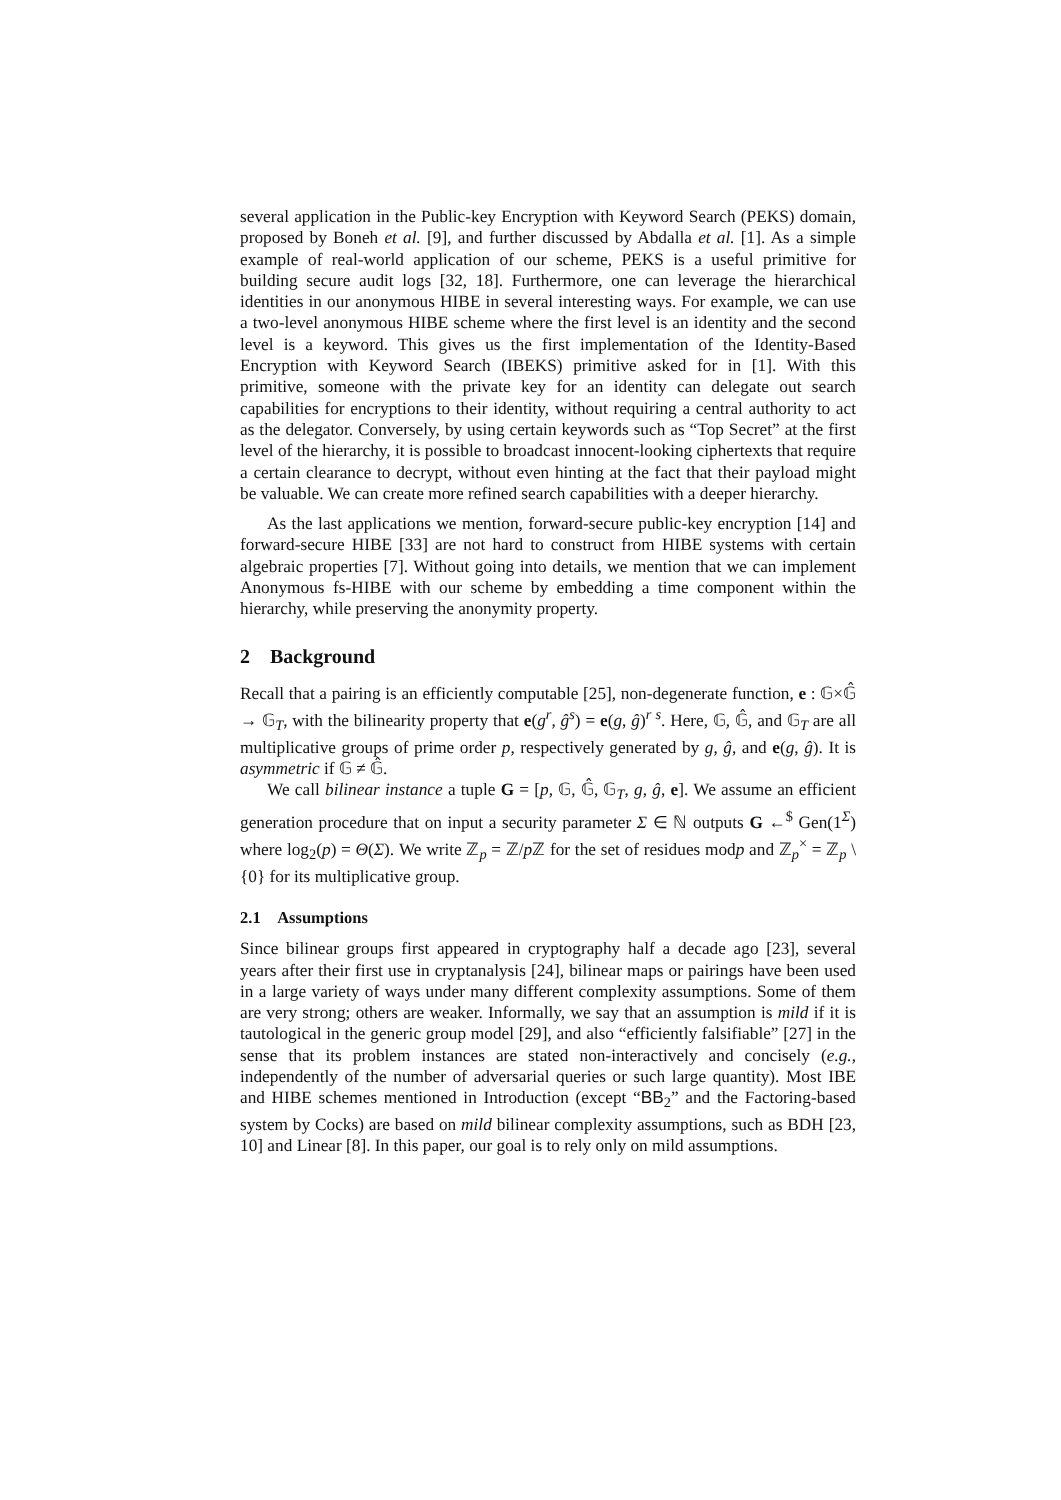several application in the Public-key Encryption with Keyword Search (PEKS) domain, proposed by Boneh et al. [9], and further discussed by Abdalla et al. [1]. As a simple example of real-world application of our scheme, PEKS is a useful primitive for building secure audit logs [32, 18]. Furthermore, one can leverage the hierarchical identities in our anonymous HIBE in several interesting ways. For example, we can use a two-level anonymous HIBE scheme where the first level is an identity and the second level is a keyword. This gives us the first implementation of the Identity-Based Encryption with Keyword Search (IBEKS) primitive asked for in [1]. With this primitive, someone with the private key for an identity can delegate out search capabilities for encryptions to their identity, without requiring a central authority to act as the delegator. Conversely, by using certain keywords such as “Top Secret” at the first level of the hierarchy, it is possible to broadcast innocent-looking ciphertexts that require a certain clearance to decrypt, without even hinting at the fact that their payload might be valuable. We can create more refined search capabilities with a deeper hierarchy.
As the last applications we mention, forward-secure public-key encryption [14] and forward-secure HIBE [33] are not hard to construct from HIBE systems with certain algebraic properties [7]. Without going into details, we mention that we can implement Anonymous fs-HIBE with our scheme by embedding a time component within the hierarchy, while preserving the anonymity property.
2 Background
Recall that a pairing is an efficiently computable [25], non-degenerate function, e : 𝔾×𝔾̂ → 𝔾<sub>T</sub>, with the bilinearity property that e(g<sup>r</sup>, ĝ<sup>s</sup>) = e(g, ĝ)<sup>r s</sup>. Here, 𝔾, 𝔾̂, and 𝔾<sub>T</sub> are all multiplicative groups of prime order p, respectively generated by g, ĝ, and e(g, ĝ). It is asymmetric if 𝔾 ≠ 𝔾̂.
We call bilinear instance a tuple G = [p, 𝔾, 𝔾̂, 𝔾<sub>T</sub>, g, ĝ, e]. We assume an efficient generation procedure that on input a security parameter Σ ∈ ℕ outputs G ←<sup>$</sup> Gen(1<sup>Σ</sup>) where log<sub>2</sub>(p) = Θ(Σ). We write ℤ<sub>p</sub> = ℤ/p ℤ for the set of residues modp and ℤ<sub>p</sub><sup>×</sup> = ℤ<sub>p</sub> \ {0} for its multiplicative group.
2.1 Assumptions
Since bilinear groups first appeared in cryptography half a decade ago [23], several years after their first use in cryptanalysis [24], bilinear maps or pairings have been used in a large variety of ways under many different complexity assumptions. Some of them are very strong; others are weaker. Informally, we say that an assumption is mild if it is tautological in the generic group model [29], and also “efficiently falsifiable” [27] in the sense that its problem instances are stated non-interactively and concisely (e.g., independently of the number of adversarial queries or such large quantity). Most IBE and HIBE schemes mentioned in Introduction (except “BB<sub>2</sub>” and the Factoring-based system by Cocks) are based on mild bilinear complexity assumptions, such as BDH [23, 10] and Linear [8]. In this paper, our goal is to rely only on mild assumptions.